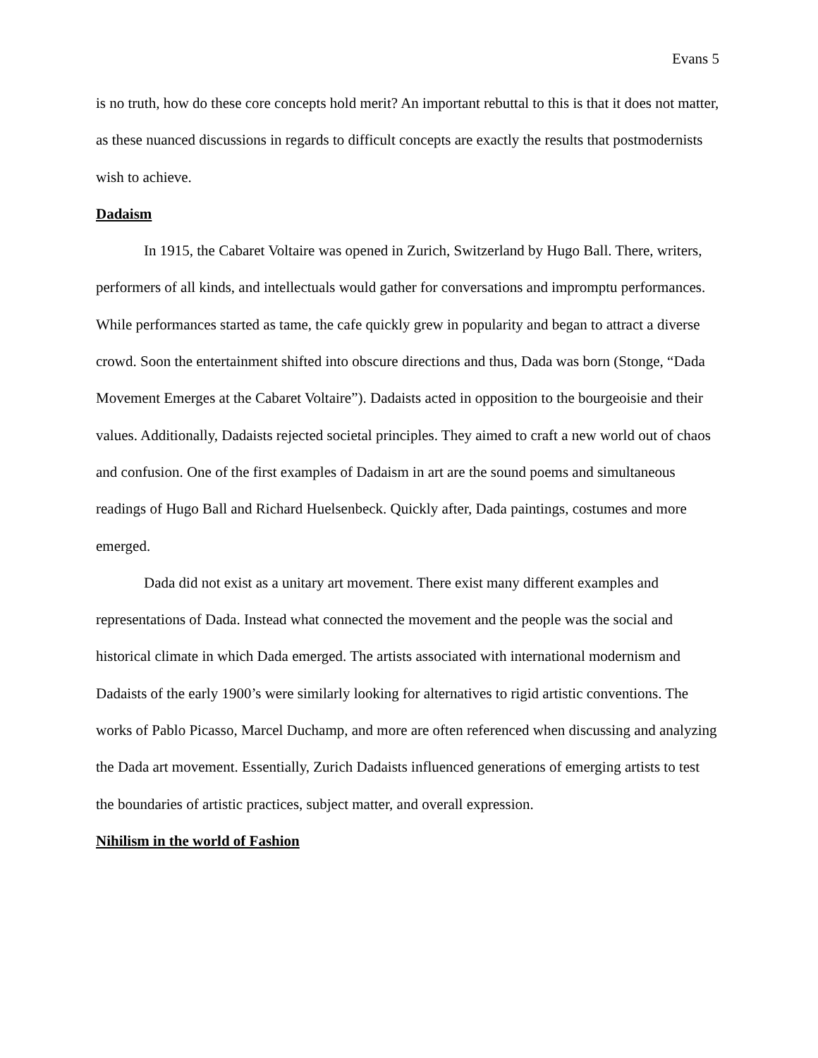Evans 5
is no truth, how do these core concepts hold merit? An important rebuttal to this is that it does not matter, as these nuanced discussions in regards to difficult concepts are exactly the results that postmodernists wish to achieve.
Dadaism
In 1915, the Cabaret Voltaire was opened in Zurich, Switzerland by Hugo Ball. There, writers, performers of all kinds, and intellectuals would gather for conversations and impromptu performances. While performances started as tame, the cafe quickly grew in popularity and began to attract a diverse crowd. Soon the entertainment shifted into obscure directions and thus, Dada was born (Stonge, “Dada Movement Emerges at the Cabaret Voltaire”). Dadaists acted in opposition to the bourgeoisie and their values. Additionally, Dadaists rejected societal principles. They aimed to craft a new world out of chaos and confusion. One of the first examples of Dadaism in art are the sound poems and simultaneous readings of Hugo Ball and Richard Huelsenbeck. Quickly after, Dada paintings, costumes and more emerged.
Dada did not exist as a unitary art movement. There exist many different examples and representations of Dada. Instead what connected the movement and the people was the social and historical climate in which Dada emerged. The artists associated with international modernism and Dadaists of the early 1900’s were similarly looking for alternatives to rigid artistic conventions. The works of Pablo Picasso, Marcel Duchamp, and more are often referenced when discussing and analyzing the Dada art movement. Essentially, Zurich Dadaists influenced generations of emerging artists to test the boundaries of artistic practices, subject matter, and overall expression.
Nihilism in the world of Fashion